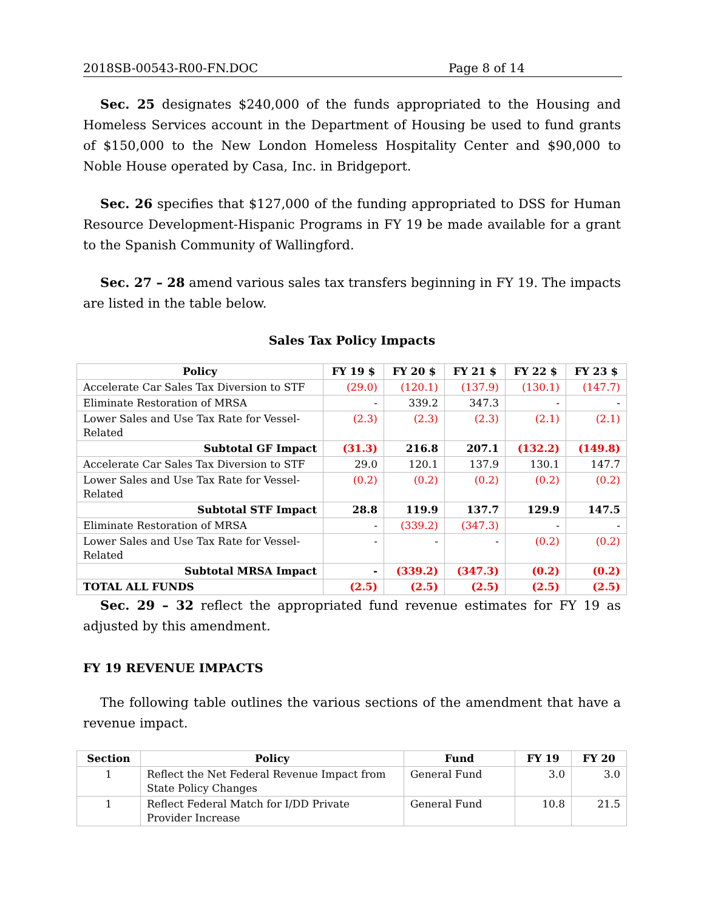2018SB-00543-R00-FN.DOC Page 8 of 14
Sec. 25 designates $240,000 of the funds appropriated to the Housing and Homeless Services account in the Department of Housing be used to fund grants of $150,000 to the New London Homeless Hospitality Center and $90,000 to Noble House operated by Casa, Inc. in Bridgeport.
Sec. 26 specifies that $127,000 of the funding appropriated to DSS for Human Resource Development-Hispanic Programs in FY 19 be made available for a grant to the Spanish Community of Wallingford.
Sec. 27 – 28 amend various sales tax transfers beginning in FY 19. The impacts are listed in the table below.
Sales Tax Policy Impacts
| Policy | FY 19 $ | FY 20 $ | FY 21 $ | FY 22 $ | FY 23 $ |
| --- | --- | --- | --- | --- | --- |
| Accelerate Car Sales Tax Diversion to STF | (29.0) | (120.1) | (137.9) | (130.1) | (147.7) |
| Eliminate Restoration of MRSA | - | 339.2 | 347.3 | - | - |
| Lower Sales and Use Tax Rate for Vessel-Related | (2.3) | (2.3) | (2.3) | (2.1) | (2.1) |
| Subtotal GF Impact | (31.3) | 216.8 | 207.1 | (132.2) | (149.8) |
| Accelerate Car Sales Tax Diversion to STF | 29.0 | 120.1 | 137.9 | 130.1 | 147.7 |
| Lower Sales and Use Tax Rate for Vessel-Related | (0.2) | (0.2) | (0.2) | (0.2) | (0.2) |
| Subtotal STF Impact | 28.8 | 119.9 | 137.7 | 129.9 | 147.5 |
| Eliminate Restoration of MRSA | - | (339.2) | (347.3) | - | - |
| Lower Sales and Use Tax Rate for Vessel-Related | - | - | - | (0.2) | (0.2) |
| Subtotal MRSA Impact | - | (339.2) | (347.3) | (0.2) | (0.2) |
| TOTAL ALL FUNDS | (2.5) | (2.5) | (2.5) | (2.5) | (2.5) |
Sec. 29 – 32 reflect the appropriated fund revenue estimates for FY 19 as adjusted by this amendment.
FY 19 REVENUE IMPACTS
The following table outlines the various sections of the amendment that have a revenue impact.
| Section | Policy | Fund | FY 19 | FY 20 |
| --- | --- | --- | --- | --- |
| 1 | Reflect the Net Federal Revenue Impact from State Policy Changes | General Fund | 3.0 | 3.0 |
| 1 | Reflect Federal Match for I/DD Private Provider Increase | General Fund | 10.8 | 21.5 |